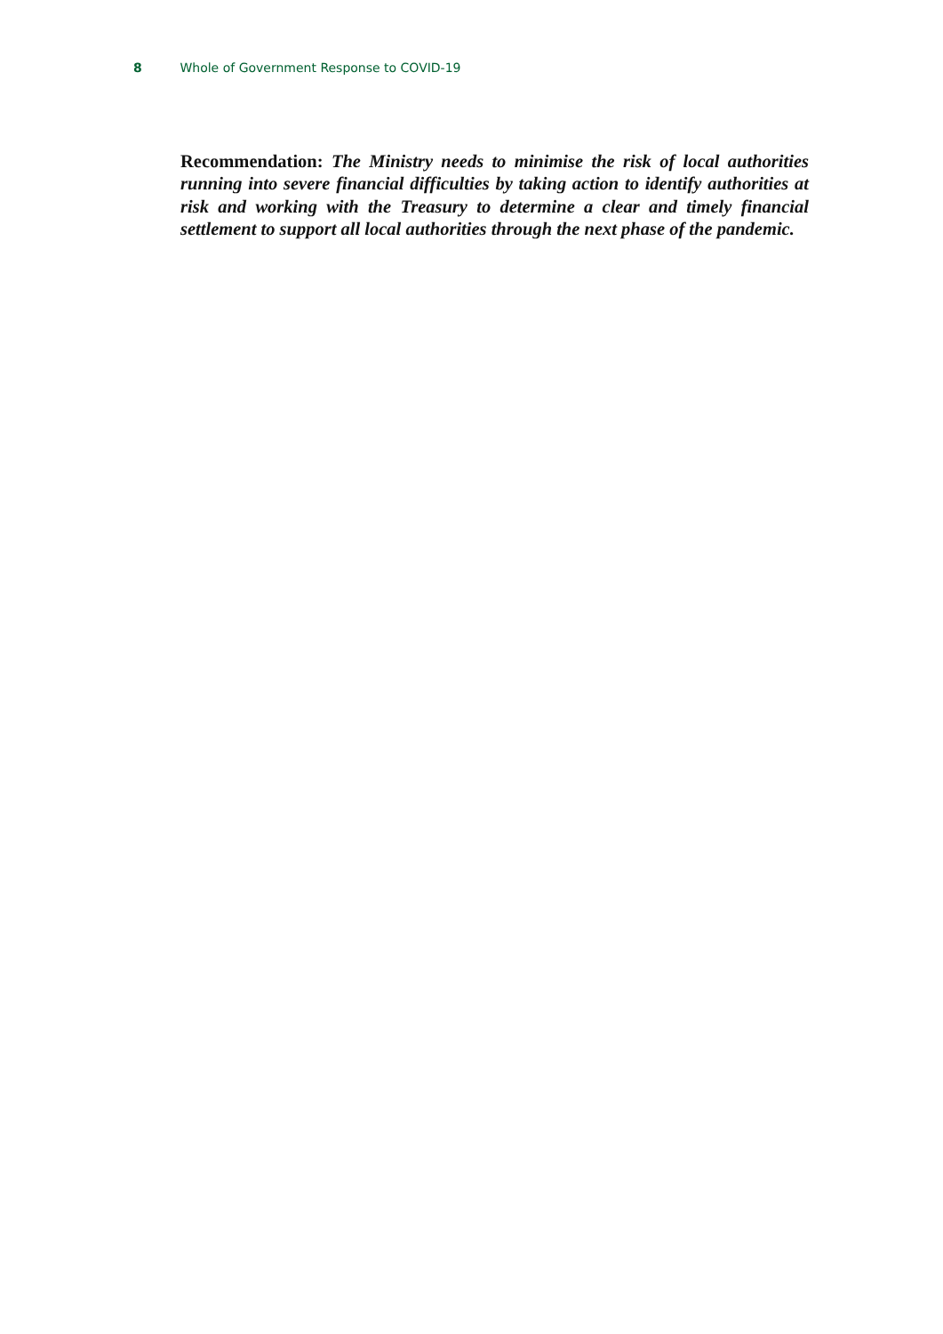8 Whole of Government Response to COVID-19
Recommendation: The Ministry needs to minimise the risk of local authorities running into severe financial difficulties by taking action to identify authorities at risk and working with the Treasury to determine a clear and timely financial settlement to support all local authorities through the next phase of the pandemic.